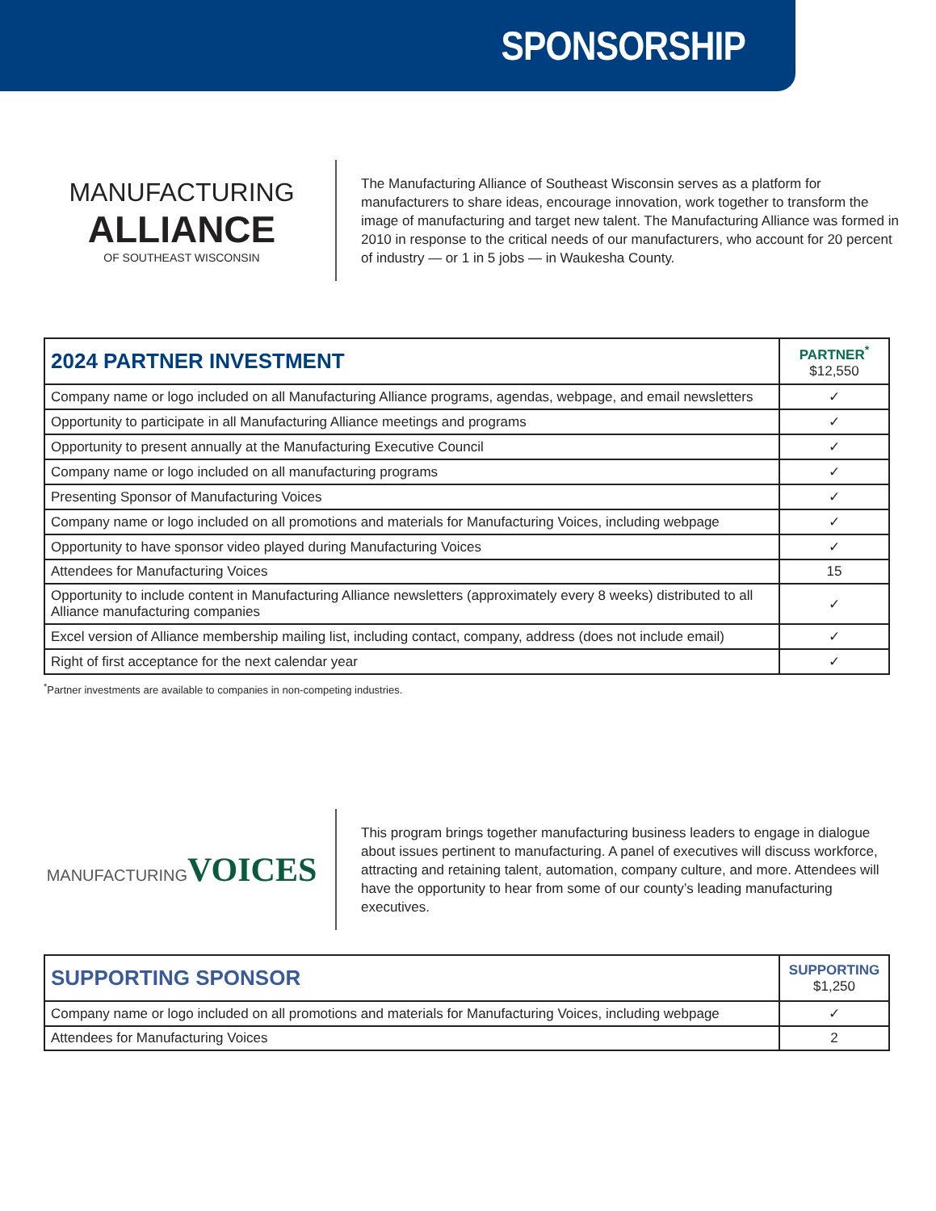SPONSORSHIP
MANUFACTURING
ALLIANCE
OF SOUTHEAST WISCONSIN
The Manufacturing Alliance of Southeast Wisconsin serves as a platform for manufacturers to share ideas, encourage innovation, work together to transform the image of manufacturing and target new talent. The Manufacturing Alliance was formed in 2010 in response to the critical needs of our manufacturers, who account for 20 percent of industry — or 1 in 5 jobs — in Waukesha County.
| 2024 PARTNER INVESTMENT | PARTNER<sup>*</sup> $12,550 |
| --- | --- |
| Company name or logo included on all Manufacturing Alliance programs, agendas, webpage, and email newsletters | ✓ |
| Opportunity to participate in all Manufacturing Alliance meetings and programs | ✓ |
| Opportunity to present annually at the Manufacturing Executive Council | ✓ |
| Company name or logo included on all manufacturing programs | ✓ |
| Presenting Sponsor of Manufacturing Voices | ✓ |
| Company name or logo included on all promotions and materials for Manufacturing Voices, including webpage | ✓ |
| Opportunity to have sponsor video played during Manufacturing Voices | ✓ |
| Attendees for Manufacturing Voices | 15 |
| Opportunity to include content in Manufacturing Alliance newsletters (approximately every 8 weeks) distributed to all Alliance manufacturing companies | ✓ |
| Excel version of Alliance membership mailing list, including contact, company, address (does not include email) | ✓ |
| Right of first acceptance for the next calendar year | ✓ |
<sup>*</sup> Partner investments are available to companies in non-competing industries.
MANUFACTURING VOICES
This program brings together manufacturing business leaders to engage in dialogue about issues pertinent to manufacturing. A panel of executives will discuss workforce, attracting and retaining talent, automation, company culture, and more. Attendees will have the opportunity to hear from some of our county’s leading manufacturing executives.
| SUPPORTING SPONSOR | SUPPORTING $1,250 |
| --- | --- |
| Company name or logo included on all promotions and materials for Manufacturing Voices, including webpage | ✓ |
| Attendees for Manufacturing Voices | 2 |